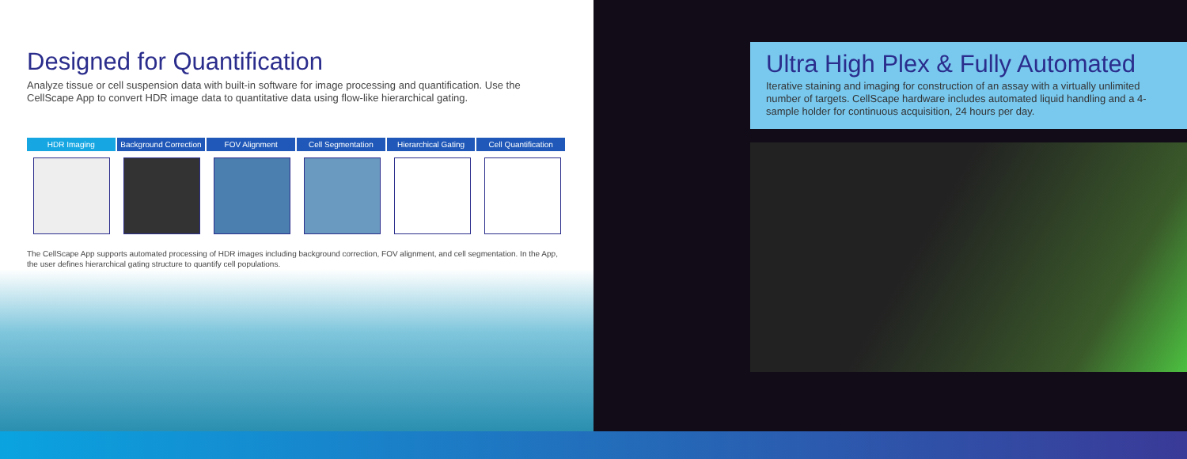Designed for Quantification
Analyze tissue or cell suspension data with built-in software for image processing and quantification. Use the CellScape App to convert HDR image data to quantitative data using flow-like hierarchical gating.
HDR Imaging Background Correction FOV Alignment Cell Segmentation Hierarchical Gating Cell Quantification
The CellScape App supports automated processing of HDR images including background correction, FOV alignment, and cell segmentation. In the App, the user defines hierarchical gating structure to quantify cell populations.
Ultra High Plex & Fully Automated
Iterative staining and imaging for construction of an assay with a virtually unlimited number of targets. CellScape hardware includes automated liquid handling and a 4-sample holder for continuous acquisition, 24 hours per day.